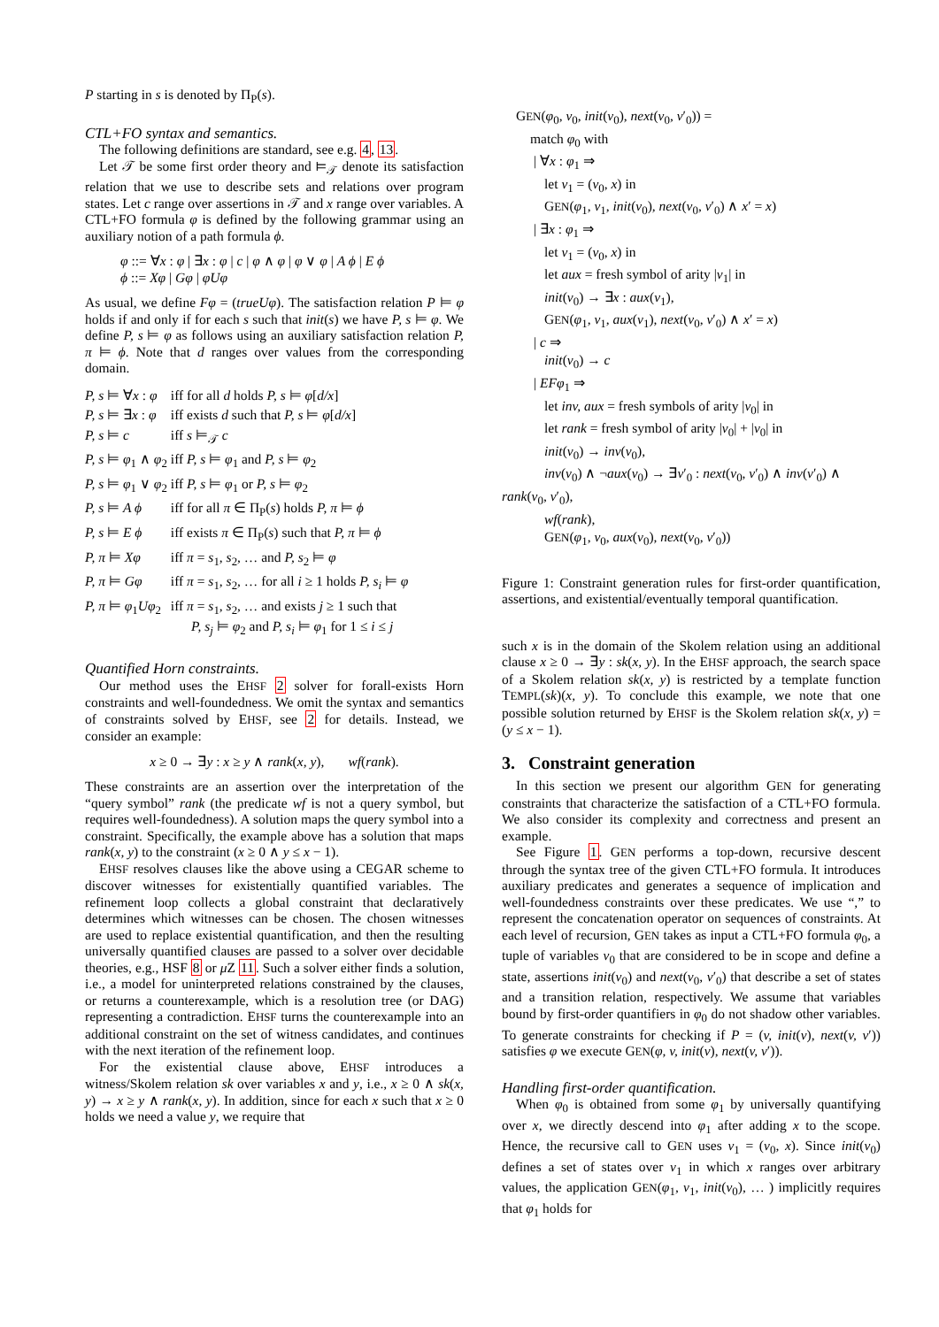P starting in s is denoted by Π<sub>P</sub>(s).
CTL+FO syntax and semantics.
The following definitions are standard, see e.g. 4, 13.
Let 𝒯 be some first order theory and ⊨<sub>𝒯</sub> denote its satisfaction relation that we use to describe sets and relations over program states. Let c range over assertions in 𝒯 and x range over variables. A CTL+FO formula φ is defined by the following grammar using an auxiliary notion of a path formula ϕ.
φ ::= ∀x : φ | ∃x : φ | c | φ ∧ φ | φ ∨ φ | A ϕ | E ϕ
ϕ ::= Xφ | Gφ | φUφ
As usual, we define Fφ = (trueUφ). The satisfaction relation P ⊨ φ holds if and only if for each s such that init(s) we have P, s ⊨ φ. We define P, s ⊨ φ as follows using an auxiliary satisfaction relation P, π ⊨ ϕ. Note that d ranges over values from the corresponding domain.
| P, s ⊨ ∀ x : φ | iff for all d holds P, s ⊨ φ [ d/x ] |
| P, s ⊨ ∃ x : φ | iff exists d such that P, s ⊨ φ [ d/x ] |
| P, s ⊨ c | iff s ⊨<sub>𝒯</sub> c |
| P, s ⊨ φ<sub>1</sub> ∧ φ<sub>2</sub> | iff P, s ⊨ φ<sub>1</sub> and P, s ⊨ φ<sub>2</sub> |
| P, s ⊨ φ<sub>1</sub> ∨ φ<sub>2</sub> | iff P, s ⊨ φ<sub>1</sub> or P, s ⊨ φ<sub>2</sub> |
| P, s ⊨ A ϕ | iff for all π ∈ Π<sub>P</sub>( s ) holds P, π ⊨ ϕ |
| P, s ⊨ E ϕ | iff exists π ∈ Π<sub>P</sub>( s ) such that P, π ⊨ ϕ |
| P, π ⊨ Xφ | iff π = s<sub>1</sub>, s<sub>2</sub>, … and P, s<sub>2</sub> ⊨ φ |
| P, π ⊨ Gφ | iff π = s<sub>1</sub>, s<sub>2</sub>, … for all i ≥ 1 holds P, s<sub>i</sub> ⊨ φ |
| P, π ⊨ φ<sub>1</sub> Uφ<sub>2</sub> | iff π = s<sub>1</sub>, s<sub>2</sub>, … and exists j ≥ 1 such that P, s<sub>j</sub> ⊨ φ<sub>2</sub> and P, s<sub>i</sub> ⊨ φ<sub>1</sub> for 1 ≤ i ≤ j |
Quantified Horn constraints.
Our method uses the EHSF 2 solver for forall-exists Horn constraints and well-foundedness. We omit the syntax and semantics of constraints solved by EHSF, see 2 for details. Instead, we consider an example:
x ≥ 0 → ∃y : x ≥ y ∧ rank(x, y), wf(rank).
These constraints are an assertion over the interpretation of the “query symbol” rank (the predicate wf is not a query symbol, but requires well-foundedness). A solution maps the query symbol into a constraint. Specifically, the example above has a solution that maps rank(x, y) to the constraint (x ≥ 0 ∧ y ≤ x − 1).
EHSF resolves clauses like the above using a CEGAR scheme to discover witnesses for existentially quantified variables. The refinement loop collects a global constraint that declaratively determines which witnesses can be chosen. The chosen witnesses are used to replace existential quantification, and then the resulting universally quantified clauses are passed to a solver over decidable theories, e.g., HSF 8 or μ Z 11. Such a solver either finds a solution, i.e., a model for uninterpreted relations constrained by the clauses, or returns a counterexample, which is a resolution tree (or DAG) representing a contradiction. EHSF turns the counterexample into an additional constraint on the set of witness candidates, and continues with the next iteration of the refinement loop.
For the existential clause above, EHSF introduces a witness/Skolem relation sk over variables x and y, i.e., x ≥ 0 ∧ sk(x, y) → x ≥ y ∧ rank(x, y). In addition, since for each x such that x ≥ 0 holds we need a value y, we require that
GEN(φ<sub>0</sub>, v<sub>0</sub>, init(v<sub>0</sub>), next(v<sub>0</sub>, v′<sub>0</sub>)) =
match φ<sub>0</sub> with
| ∀x : φ<sub>1</sub> ⇒
let v<sub>1</sub> = (v<sub>0</sub>, x) in
GEN(φ<sub>1</sub>, v<sub>1</sub>, init(v<sub>0</sub>), next(v<sub>0</sub>, v′<sub>0</sub>) ∧ x′ = x)
| ∃x : φ<sub>1</sub> ⇒
let v<sub>1</sub> = (v<sub>0</sub>, x) in
let aux = fresh symbol of arity |v<sub>1</sub>| in
init(v<sub>0</sub>) → ∃x : aux(v<sub>1</sub>),
GEN(φ<sub>1</sub>, v<sub>1</sub>, aux(v<sub>1</sub>), next(v<sub>0</sub>, v′<sub>0</sub>) ∧ x′ = x)
| c ⇒
init(v<sub>0</sub>) → c
| EFφ<sub>1</sub> ⇒
let inv, aux = fresh symbols of arity |v<sub>0</sub>| in
let rank = fresh symbol of arity |v<sub>0</sub>| + |v<sub>0</sub>| in
init(v<sub>0</sub>) → inv(v<sub>0</sub>),
inv(v<sub>0</sub>) ∧ ¬aux(v<sub>0</sub>) → ∃v′<sub>0</sub> : next(v<sub>0</sub>, v′<sub>0</sub>) ∧ inv(v′<sub>0</sub>) ∧
rank(v<sub>0</sub>, v′<sub>0</sub>),
wf(rank),
GEN(φ<sub>1</sub>, v<sub>0</sub>, aux(v<sub>0</sub>), next(v<sub>0</sub>, v′<sub>0</sub>))
Figure 1: Constraint generation rules for first-order quantification, assertions, and existential/eventually temporal quantification.
such x is in the domain of the Skolem relation using an additional clause x ≥ 0 → ∃y : sk(x, y). In the EHSF approach, the search space of a Skolem relation sk(x, y) is restricted by a template function TEMPL(sk)(x, y). To conclude this example, we note that one possible solution returned by EHSF is the Skolem relation sk(x, y) = (y ≤ x − 1).
3. Constraint generation
In this section we present our algorithm GEN for generating constraints that characterize the satisfaction of a CTL+FO formula. We also consider its complexity and correctness and present an example.
See Figure 1. GEN performs a top-down, recursive descent through the syntax tree of the given CTL+FO formula. It introduces auxiliary predicates and generates a sequence of implication and well-foundedness constraints over these predicates. We use “,” to represent the concatenation operator on sequences of constraints. At each level of recursion, GEN takes as input a CTL+FO formula φ<sub>0</sub>, a tuple of variables v<sub>0</sub> that are considered to be in scope and define a state, assertions init(v<sub>0</sub>) and next(v<sub>0</sub>, v′<sub>0</sub>) that describe a set of states and a transition relation, respectively. We assume that variables bound by first-order quantifiers in φ<sub>0</sub> do not shadow other variables. To generate constraints for checking if P = (v, init(v), next(v, v′)) satisfies φ we execute GEN(φ, v, init(v), next(v, v′)).
Handling first-order quantification.
When φ<sub>0</sub> is obtained from some φ<sub>1</sub> by universally quantifying over x, we directly descend into φ<sub>1</sub> after adding x to the scope. Hence, the recursive call to GEN uses v<sub>1</sub> = (v<sub>0</sub>, x). Since init(v<sub>0</sub>) defines a set of states over v<sub>1</sub> in which x ranges over arbitrary values, the application GEN(φ<sub>1</sub>, v<sub>1</sub>, init(v<sub>0</sub>), … ) implicitly requires that φ<sub>1</sub> holds for